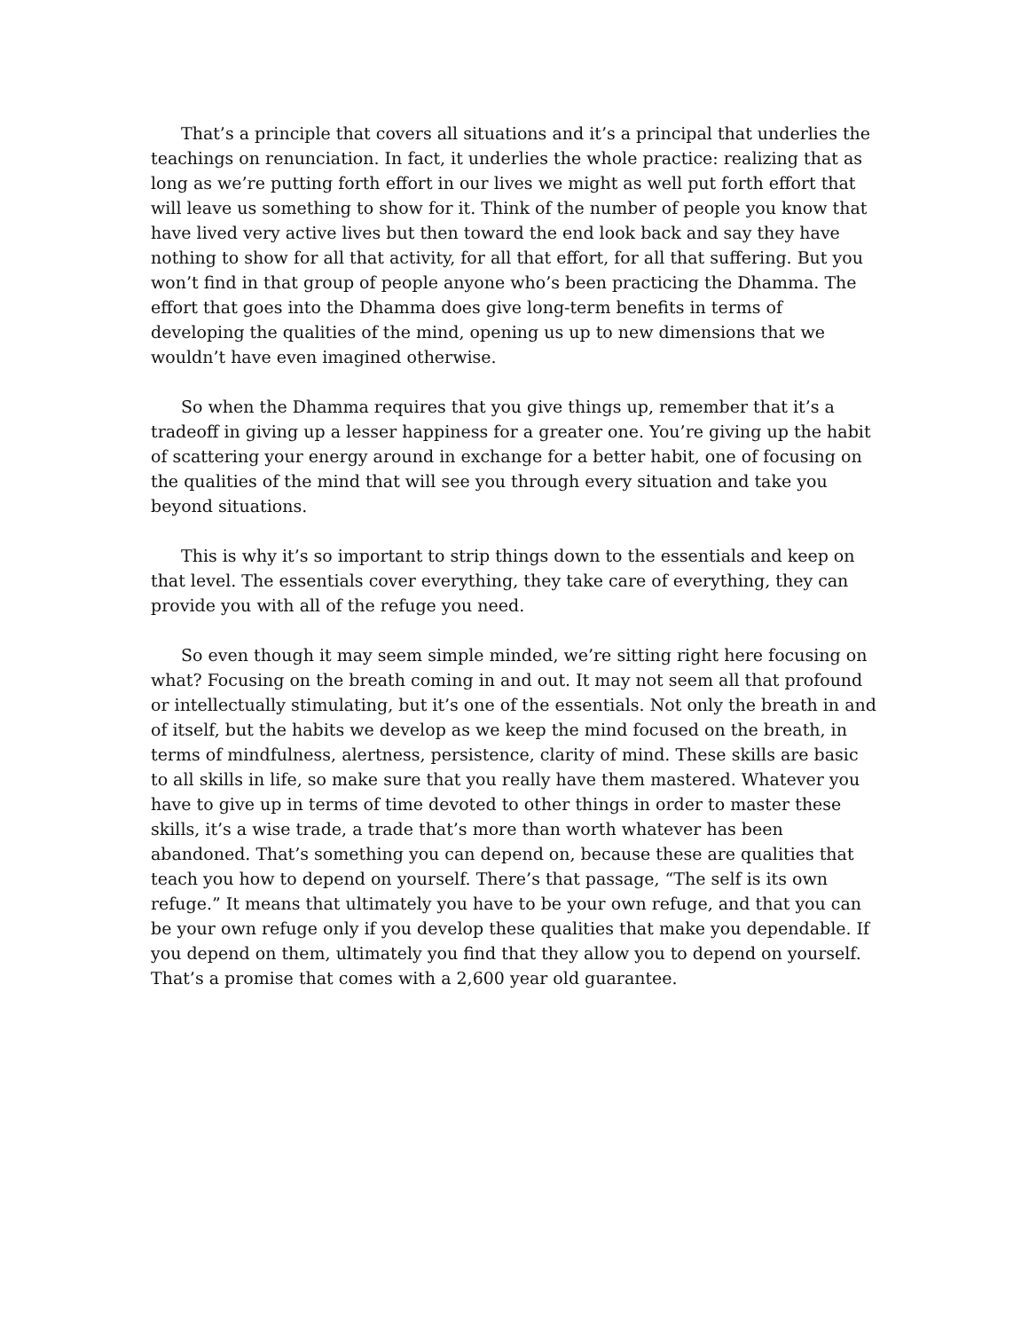That’s a principle that covers all situations and it’s a principal that underlies the teachings on renunciation. In fact, it underlies the whole practice: realizing that as long as we’re putting forth effort in our lives we might as well put forth effort that will leave us something to show for it. Think of the number of people you know that have lived very active lives but then toward the end look back and say they have nothing to show for all that activity, for all that effort, for all that suffering. But you won’t find in that group of people anyone who’s been practicing the Dhamma. The effort that goes into the Dhamma does give long-term benefits in terms of developing the qualities of the mind, opening us up to new dimensions that we wouldn’t have even imagined otherwise.
So when the Dhamma requires that you give things up, remember that it’s a tradeoff in giving up a lesser happiness for a greater one. You’re giving up the habit of scattering your energy around in exchange for a better habit, one of focusing on the qualities of the mind that will see you through every situation and take you beyond situations.
This is why it’s so important to strip things down to the essentials and keep on that level. The essentials cover everything, they take care of everything, they can provide you with all of the refuge you need.
So even though it may seem simple minded, we’re sitting right here focusing on what? Focusing on the breath coming in and out. It may not seem all that profound or intellectually stimulating, but it’s one of the essentials. Not only the breath in and of itself, but the habits we develop as we keep the mind focused on the breath, in terms of mindfulness, alertness, persistence, clarity of mind. These skills are basic to all skills in life, so make sure that you really have them mastered. Whatever you have to give up in terms of time devoted to other things in order to master these skills, it’s a wise trade, a trade that’s more than worth whatever has been abandoned. That’s something you can depend on, because these are qualities that teach you how to depend on yourself. There’s that passage, “The self is its own refuge.” It means that ultimately you have to be your own refuge, and that you can be your own refuge only if you develop these qualities that make you dependable. If you depend on them, ultimately you find that they allow you to depend on yourself. That’s a promise that comes with a 2,600 year old guarantee.